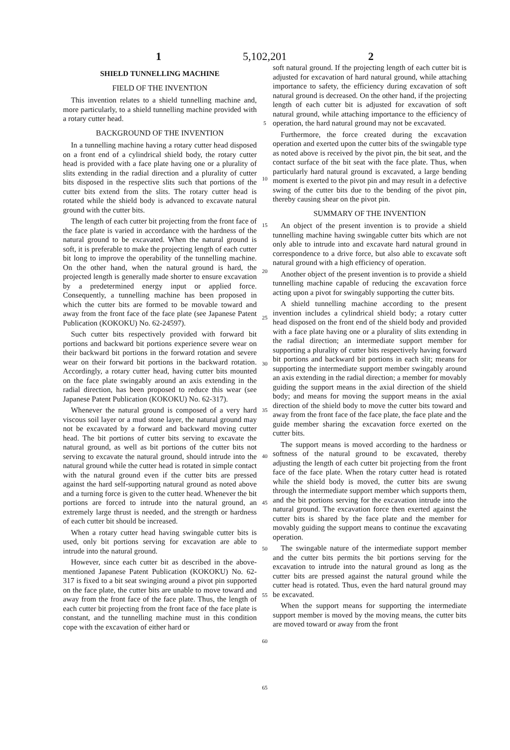1 5,102,201 2
SHIELD TUNNELLING MACHINE
FIELD OF THE INVENTION
This invention relates to a shield tunnelling machine and, more particularly, to a shield tunnelling machine provided with a rotary cutter head.
BACKGROUND OF THE INVENTION
In a tunnelling machine having a rotary cutter head disposed on a front end of a cylindrical shield body, the rotary cutter head is provided with a face plate having one or a plurality of slits extending in the radial direction and a plurality of cutter bits disposed in the respective slits such that portions of the cutter bits extend from the slits. The rotary cutter head is rotated while the shield body is advanced to excavate natural ground with the cutter bits.
The length of each cutter bit projecting from the front face of the face plate is varied in accordance with the hardness of the natural ground to be excavated. When the natural ground is soft, it is preferable to make the projecting length of each cutter bit long to improve the operability of the tunnelling machine. On the other hand, when the natural ground is hard, the projected length is generally made shorter to ensure excavation by a predetermined energy input or applied force. Consequently, a tunnelling machine has been proposed in which the cutter bits are formed to be movable toward and away from the front face of the face plate (see Japanese Patent Publication (KOKOKU) No. 62-24597).
Such cutter bits respectively provided with forward bit portions and backward bit portions experience severe wear on their backward bit portions in the forward rotation and severe wear on their forward bit portions in the backward rotation. Accordingly, a rotary cutter head, having cutter bits mounted on the face plate swingably around an axis extending in the radial direction, has been proposed to reduce this wear (see Japanese Patent Publication (KOKOKU) No. 62-317).
Whenever the natural ground is composed of a very hard viscous soil layer or a mud stone layer, the natural ground may not be excavated by a forward and backward moving cutter head. The bit portions of cutter bits serving to excavate the natural ground, as well as bit portions of the cutter bits not serving to excavate the natural ground, should intrude into the natural ground while the cutter head is rotated in simple contact with the natural ground even if the cutter bits are pressed against the hard self-supporting natural ground as noted above and a turning force is given to the cutter head. Whenever the bit portions are forced to intrude into the natural ground, an extremely large thrust is needed, and the strength or hardness of each cutter bit should be increased.
When a rotary cutter head having swingable cutter bits is used, only bit portions serving for excavation are able to intrude into the natural ground.
However, since each cutter bit as described in the above-mentioned Japanese Patent Publication (KOKOKU) No. 62-317 is fixed to a bit seat swinging around a pivot pin supported on the face plate, the cutter bits are unable to move toward and away from the front face of the face plate. Thus, the length of each cutter bit projecting from the front face of the face plate is constant, and the tunnelling machine must in this condition cope with the excavation of either hard or
5
10
15
20
25
30
35
40
45
50
55
60
65
soft natural ground. If the projecting length of each cutter bit is adjusted for excavation of hard natural ground, while attaching importance to safety, the efficiency during excavation of soft natural ground is decreased. On the other hand, if the projecting length of each cutter bit is adjusted for excavation of soft natural ground, while attaching importance to the efficiency of operation, the hard natural ground may not be excavated.
Furthermore, the force created during the excavation operation and exerted upon the cutter bits of the swingable type as noted above is received by the pivot pin, the bit seat, and the contact surface of the bit seat with the face plate. Thus, when particularly hard natural ground is excavated, a large bending moment is exerted to the pivot pin and may result in a defective swing of the cutter bits due to the bending of the pivot pin, thereby causing shear on the pivot pin.
SUMMARY OF THE INVENTION
An object of the present invention is to provide a shield tunnelling machine having swingable cutter bits which are not only able to intrude into and excavate hard natural ground in correspondence to a drive force, but also able to excavate soft natural ground with a high efficiency of operation.
Another object of the present invention is to provide a shield tunnelling machine capable of reducing the excavation force acting upon a pivot for swingably supporting the cutter bits.
A shield tunnelling machine according to the present invention includes a cylindrical shield body; a rotary cutter head disposed on the front end of the shield body and provided with a face plate having one or a plurality of slits extending in the radial direction; an intermediate support member for supporting a plurality of cutter bits respectively having forward bit portions and backward bit portions in each slit; means for supporting the intermediate support member swingably around an axis extending in the radial direction; a member for movably guiding the support means in the axial direction of the shield body; and means for moving the support means in the axial direction of the shield body to move the cutter bits toward and away from the front face of the face plate, the face plate and the guide member sharing the excavation force exerted on the cutter bits.
The support means is moved according to the hardness or softness of the natural ground to be excavated, thereby adjusting the length of each cutter bit projecting from the front face of the face plate. When the rotary cutter head is rotated while the shield body is moved, the cutter bits are swung through the intermediate support member which supports them, and the bit portions serving for the excavation intrude into the natural ground. The excavation force then exerted against the cutter bits is shared by the face plate and the member for movably guiding the support means to continue the excavating operation.
The swingable nature of the intermediate support member and the cutter bits permits the bit portions serving for the excavation to intrude into the natural ground as long as the cutter bits are pressed against the natural ground while the cutter head is rotated. Thus, even the hard natural ground may be excavated.
When the support means for supporting the intermediate support member is moved by the moving means, the cutter bits are moved toward or away from the front